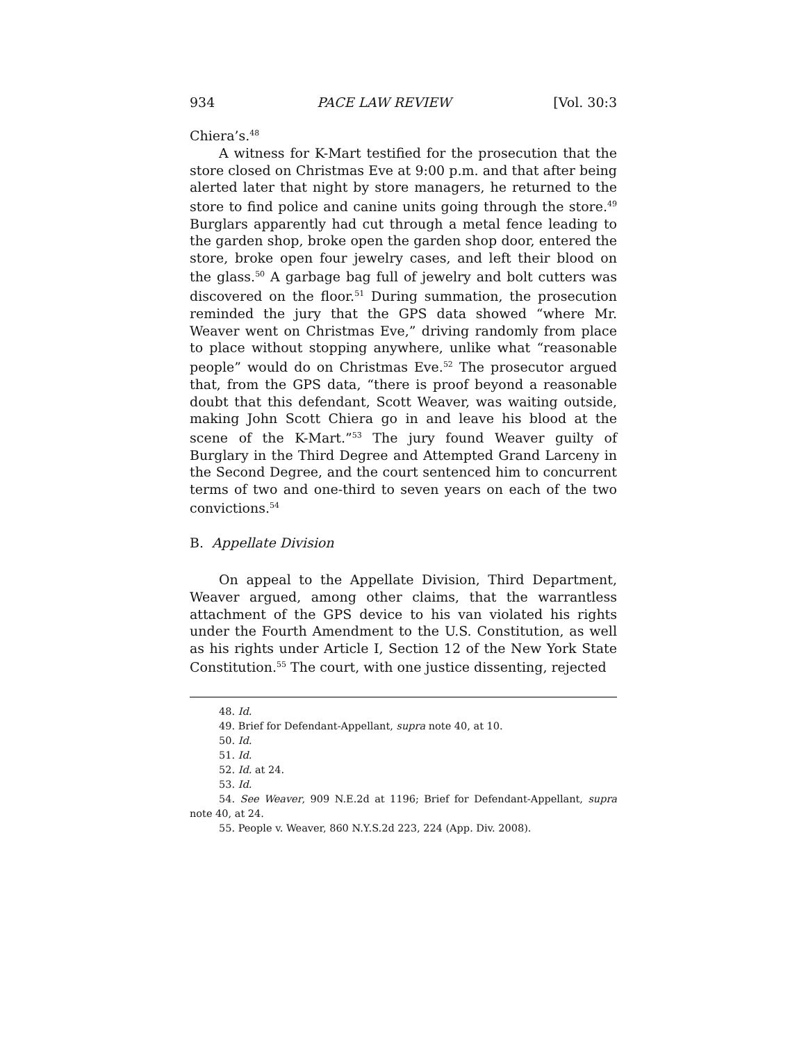934 PACE LAW REVIEW [Vol. 30:3
Chiera’s.<sup>48</sup>
A witness for K-Mart testified for the prosecution that the store closed on Christmas Eve at 9:00 p.m. and that after being alerted later that night by store managers, he returned to the store to find police and canine units going through the store.<sup>49</sup> Burglars apparently had cut through a metal fence leading to the garden shop, broke open the garden shop door, entered the store, broke open four jewelry cases, and left their blood on the glass.<sup>50</sup> A garbage bag full of jewelry and bolt cutters was discovered on the floor.<sup>51</sup> During summation, the prosecution reminded the jury that the GPS data showed “where Mr. Weaver went on Christmas Eve,” driving randomly from place to place without stopping anywhere, unlike what “reasonable people” would do on Christmas Eve.<sup>52</sup> The prosecutor argued that, from the GPS data, “there is proof beyond a reasonable doubt that this defendant, Scott Weaver, was waiting outside, making John Scott Chiera go in and leave his blood at the scene of the K-Mart.”<sup>53</sup> The jury found Weaver guilty of Burglary in the Third Degree and Attempted Grand Larceny in the Second Degree, and the court sentenced him to concurrent terms of two and one-third to seven years on each of the two convictions.<sup>54</sup>
B. Appellate Division
On appeal to the Appellate Division, Third Department, Weaver argued, among other claims, that the warrantless attachment of the GPS device to his van violated his rights under the Fourth Amendment to the U.S. Constitution, as well as his rights under Article I, Section 12 of the New York State Constitution.<sup>55</sup> The court, with one justice dissenting, rejected
48. Id.
49. Brief for Defendant-Appellant, supra note 40, at 10.
50. Id.
51. Id.
52. Id. at 24.
53. Id.
54. See Weaver, 909 N.E.2d at 1196; Brief for Defendant-Appellant, supra note 40, at 24.
55. People v. Weaver, 860 N.Y.S.2d 223, 224 (App. Div. 2008).